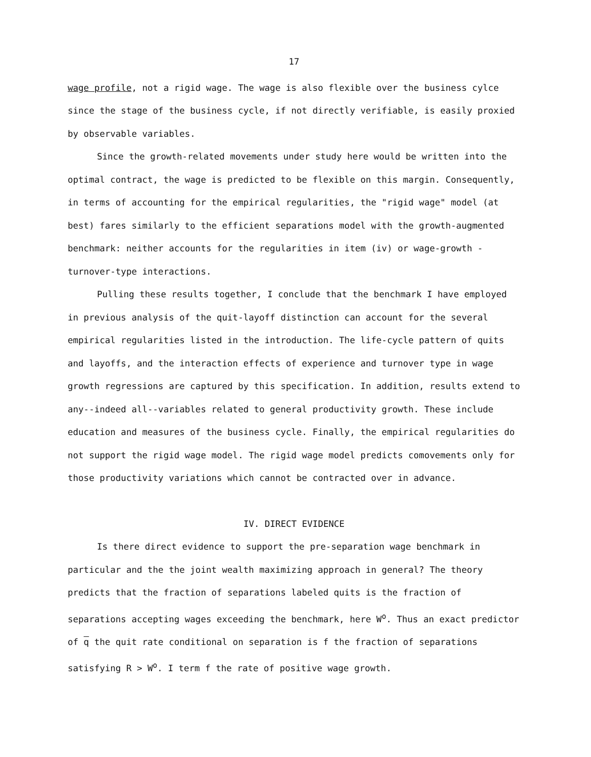17
wage profile, not a rigid wage. The wage is also flexible over the business cylce since the stage of the business cycle, if not directly verifiable, is easily proxied by observable variables.
Since the growth-related movements under study here would be written into the optimal contract, the wage is predicted to be flexible on this margin. Consequently, in terms of accounting for the empirical regularities, the "rigid wage" model (at best) fares similarly to the efficient separations model with the growth-augmented benchmark: neither accounts for the regularities in item (iv) or wage-growth - turnover-type interactions.
Pulling these results together, I conclude that the benchmark I have employed in previous analysis of the quit-layoff distinction can account for the several empirical regularities listed in the introduction. The life-cycle pattern of quits and layoffs, and the interaction effects of experience and turnover type in wage growth regressions are captured by this specification. In addition, results extend to any--indeed all--variables related to general productivity growth. These include education and measures of the business cycle. Finally, the empirical regularities do not support the rigid wage model. The rigid wage model predicts comovements only for those productivity variations which cannot be contracted over in advance.
IV. DIRECT EVIDENCE
Is there direct evidence to support the pre-separation wage benchmark in particular and the the joint wealth maximizing approach in general? The theory predicts that the fraction of separations labeled quits is the fraction of separations accepting wages exceeding the benchmark, here W<sup>o</sup>. Thus an exact predictor of q the quit rate conditional on separation is f the fraction of separations satisfying R > W<sup>o</sup>. I term f the rate of positive wage growth.